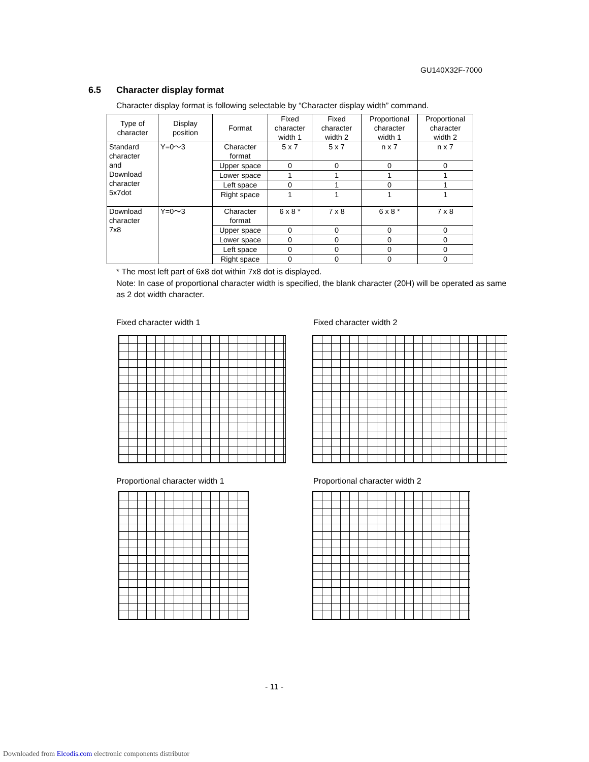GU140X32F-7000
6.5 Character display format
Character display format is following selectable by “Character display width” command.
| Type of character | Display position | Format | Fixed character width 1 | Fixed character width 2 | Proportional character width 1 | Proportional character width 2 |
| --- | --- | --- | --- | --- | --- | --- |
| Standard character and Download character 5x7dot | Y=0～3 | Character format | 5 x 7 | 5 x 7 | n x 7 | n x 7 |
| | | Upper space | 0 | 0 | 0 | 0 |
| | | Lower space | 1 | 1 | 1 | 1 |
| | | Left space | 0 | 1 | 0 | 1 |
| | | Right space | 1 | 1 | 1 | 1 |
| Download character 7x8 | Y=0～3 | Character format | 6 x 8 * | 7 x 8 | 6 x 8 * | 7 x 8 |
| | | Upper space | 0 | 0 | 0 | 0 |
| | | Lower space | 0 | 0 | 0 | 0 |
| | | Left space | 0 | 0 | 0 | 0 |
| | | Right space | 0 | 0 | 0 | 0 |
* The most left part of 6x8 dot within 7x8 dot is displayed.
Note: In case of proportional character width is specified, the blank character (20H) will be operated as same as 2 dot width character.
Fixed character width 1 Fixed character width 2
Proportional character width 1 Proportional character width 2
- 11 -
Downloaded from Elcodis.com electronic components distributor